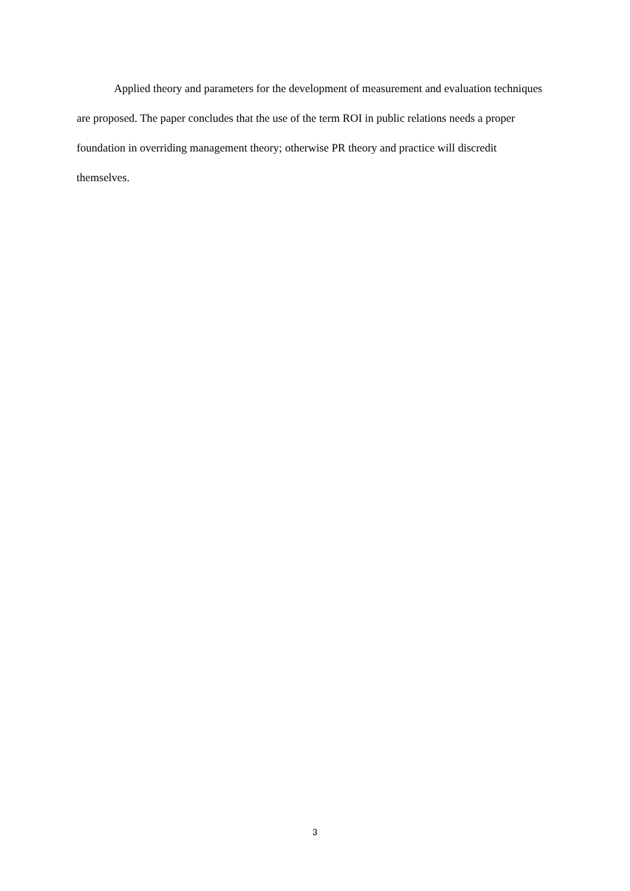Applied theory and parameters for the development of measurement and evaluation techniques are proposed. The paper concludes that the use of the term ROI in public relations needs a proper foundation in overriding management theory; otherwise PR theory and practice will discredit themselves.
3